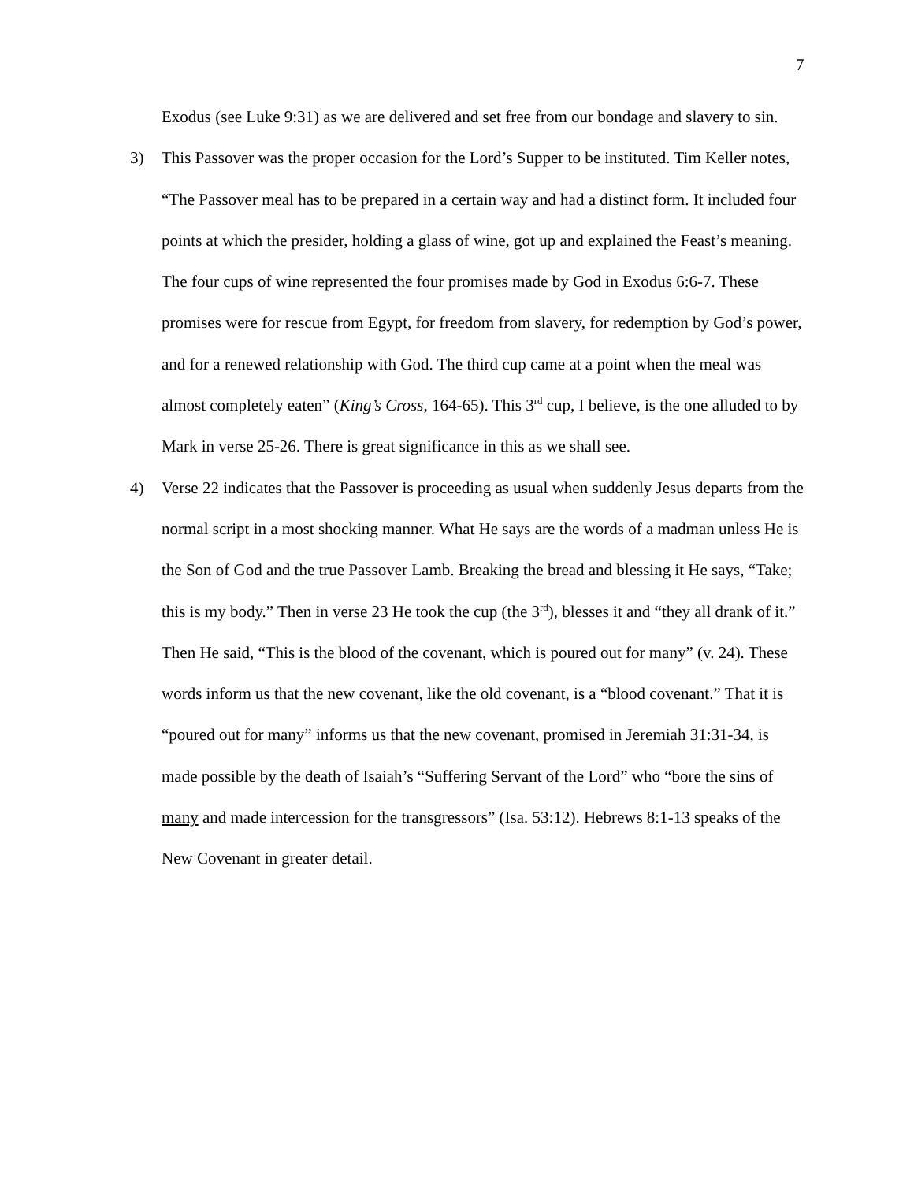7
Exodus (see Luke 9:31) as we are delivered and set free from our bondage and slavery to sin.
3) This Passover was the proper occasion for the Lord’s Supper to be instituted. Tim Keller notes, “The Passover meal has to be prepared in a certain way and had a distinct form. It included four points at which the presider, holding a glass of wine, got up and explained the Feast’s meaning. The four cups of wine represented the four promises made by God in Exodus 6:6-7. These promises were for rescue from Egypt, for freedom from slavery, for redemption by God’s power, and for a renewed relationship with God. The third cup came at a point when the meal was almost completely eaten” (King’s Cross, 164-65). This 3<sup>rd</sup> cup, I believe, is the one alluded to by Mark in verse 25-26. There is great significance in this as we shall see.
4) Verse 22 indicates that the Passover is proceeding as usual when suddenly Jesus departs from the normal script in a most shocking manner. What He says are the words of a madman unless He is the Son of God and the true Passover Lamb. Breaking the bread and blessing it He says, “Take; this is my body.” Then in verse 23 He took the cup (the 3<sup>rd</sup>), blesses it and “they all drank of it.” Then He said, “This is the blood of the covenant, which is poured out for many” (v. 24). These words inform us that the new covenant, like the old covenant, is a “blood covenant.” That it is “poured out for many” informs us that the new covenant, promised in Jeremiah 31:31-34, is made possible by the death of Isaiah’s “Suffering Servant of the Lord” who “bore the sins of many and made intercession for the transgressors” (Isa. 53:12). Hebrews 8:1-13 speaks of the New Covenant in greater detail.